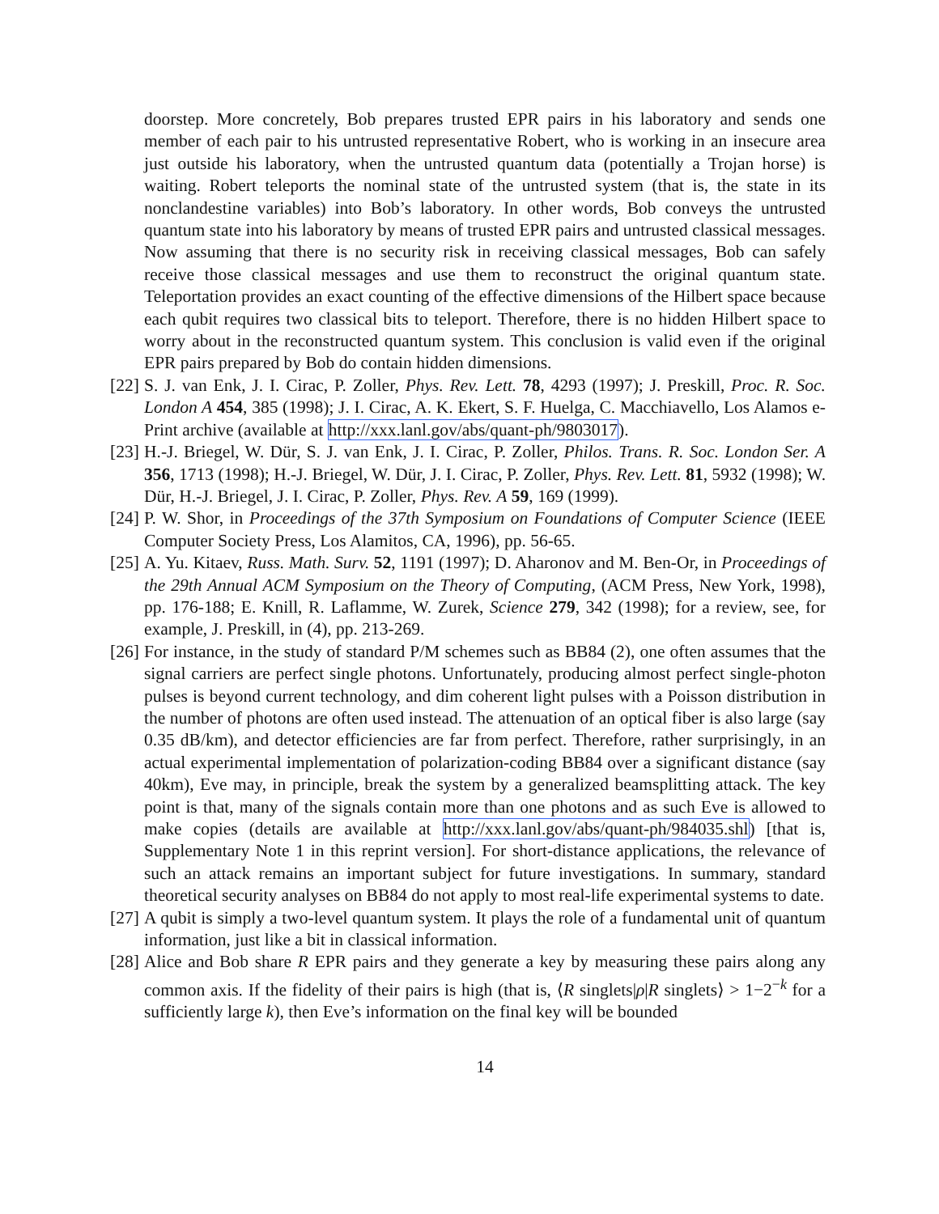doorstep. More concretely, Bob prepares trusted EPR pairs in his laboratory and sends one member of each pair to his untrusted representative Robert, who is working in an insecure area just outside his laboratory, when the untrusted quantum data (potentially a Trojan horse) is waiting. Robert teleports the nominal state of the untrusted system (that is, the state in its nonclandestine variables) into Bob’s laboratory. In other words, Bob conveys the untrusted quantum state into his laboratory by means of trusted EPR pairs and untrusted classical messages. Now assuming that there is no security risk in receiving classical messages, Bob can safely receive those classical messages and use them to reconstruct the original quantum state. Teleportation provides an exact counting of the effective dimensions of the Hilbert space because each qubit requires two classical bits to teleport. Therefore, there is no hidden Hilbert space to worry about in the reconstructed quantum system. This conclusion is valid even if the original EPR pairs prepared by Bob do contain hidden dimensions.
[22] S. J. van Enk, J. I. Cirac, P. Zoller, Phys. Rev. Lett. 78, 4293 (1997); J. Preskill, Proc. R. Soc. London A 454, 385 (1998); J. I. Cirac, A. K. Ekert, S. F. Huelga, C. Macchiavello, Los Alamos e-Print archive (available at http://xxx.lanl.gov/abs/quant-ph/9803017).
[23] H.-J. Briegel, W. Dür, S. J. van Enk, J. I. Cirac, P. Zoller, Philos. Trans. R. Soc. London Ser. A 356, 1713 (1998); H.-J. Briegel, W. Dür, J. I. Cirac, P. Zoller, Phys. Rev. Lett. 81, 5932 (1998); W. Dür, H.-J. Briegel, J. I. Cirac, P. Zoller, Phys. Rev. A 59, 169 (1999).
[24] P. W. Shor, in Proceedings of the 37th Symposium on Foundations of Computer Science (IEEE Computer Society Press, Los Alamitos, CA, 1996), pp. 56-65.
[25] A. Yu. Kitaev, Russ. Math. Surv. 52, 1191 (1997); D. Aharonov and M. Ben-Or, in Proceedings of the 29th Annual ACM Symposium on the Theory of Computing, (ACM Press, New York, 1998), pp. 176-188; E. Knill, R. Laflamme, W. Zurek, Science 279, 342 (1998); for a review, see, for example, J. Preskill, in (4), pp. 213-269.
[26] For instance, in the study of standard P/M schemes such as BB84 (2), one often assumes that the signal carriers are perfect single photons. Unfortunately, producing almost perfect single-photon pulses is beyond current technology, and dim coherent light pulses with a Poisson distribution in the number of photons are often used instead. The attenuation of an optical fiber is also large (say 0.35 dB/km), and detector efficiencies are far from perfect. Therefore, rather surprisingly, in an actual experimental implementation of polarization-coding BB84 over a significant distance (say 40km), Eve may, in principle, break the system by a generalized beamsplitting attack. The key point is that, many of the signals contain more than one photons and as such Eve is allowed to make copies (details are available at http://xxx.lanl.gov/abs/quant-ph/984035.shl) [that is, Supplementary Note 1 in this reprint version]. For short-distance applications, the relevance of such an attack remains an important subject for future investigations. In summary, standard theoretical security analyses on BB84 do not apply to most real-life experimental systems to date.
[27] A qubit is simply a two-level quantum system. It plays the role of a fundamental unit of quantum information, just like a bit in classical information.
[28] Alice and Bob share R EPR pairs and they generate a key by measuring these pairs along any common axis. If the fidelity of their pairs is high (that is, ⟨R singlets|ρ|R singlets⟩ > 1−2<sup>−k</sup> for a sufficiently large k), then Eve’s information on the final key will be bounded
14